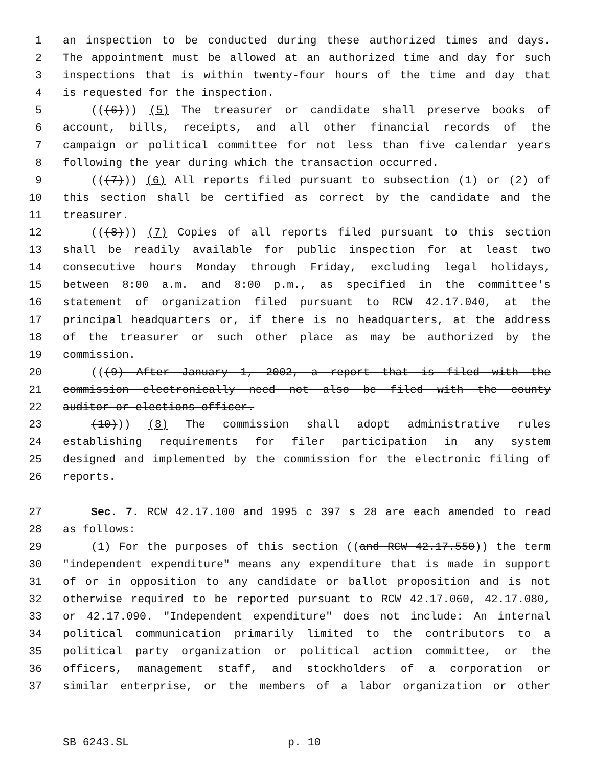1 an inspection to be conducted during these authorized times and days.
2 The appointment must be allowed at an authorized time and day for such
3 inspections that is within twenty-four hours of the time and day that
4 is requested for the inspection.
5 (((6))) (5) The treasurer or candidate shall preserve books of
6 account, bills, receipts, and all other financial records of the
7 campaign or political committee for not less than five calendar years
8 following the year during which the transaction occurred.
9 (((7))) (6) All reports filed pursuant to subsection (1) or (2) of
10 this section shall be certified as correct by the candidate and the
11 treasurer.
12 (((8))) (7) Copies of all reports filed pursuant to this section
13 shall be readily available for public inspection for at least two
14 consecutive hours Monday through Friday, excluding legal holidays,
15 between 8:00 a.m. and 8:00 p.m., as specified in the committee's
16 statement of organization filed pursuant to RCW 42.17.040, at the
17 principal headquarters or, if there is no headquarters, at the address
18 of the treasurer or such other place as may be authorized by the
19 commission.
20 (((9) After January 1, 2002, a report that is filed with the
21 commission electronically need not also be filed with the county
22 auditor or elections officer.
23 (10))) (8) The commission shall adopt administrative rules
24 establishing requirements for filer participation in any system
25 designed and implemented by the commission for the electronic filing of
26 reports.
27 Sec. 7. RCW 42.17.100 and 1995 c 397 s 28 are each amended to read
28 as follows:
29 (1) For the purposes of this section ((and RCW 42.17.550)) the term
30 "independent expenditure" means any expenditure that is made in support
31 of or in opposition to any candidate or ballot proposition and is not
32 otherwise required to be reported pursuant to RCW 42.17.060, 42.17.080,
33 or 42.17.090. "Independent expenditure" does not include: An internal
34 political communication primarily limited to the contributors to a
35 political party organization or political action committee, or the
36 officers, management staff, and stockholders of a corporation or
37 similar enterprise, or the members of a labor organization or other
SB 6243.SL p. 10